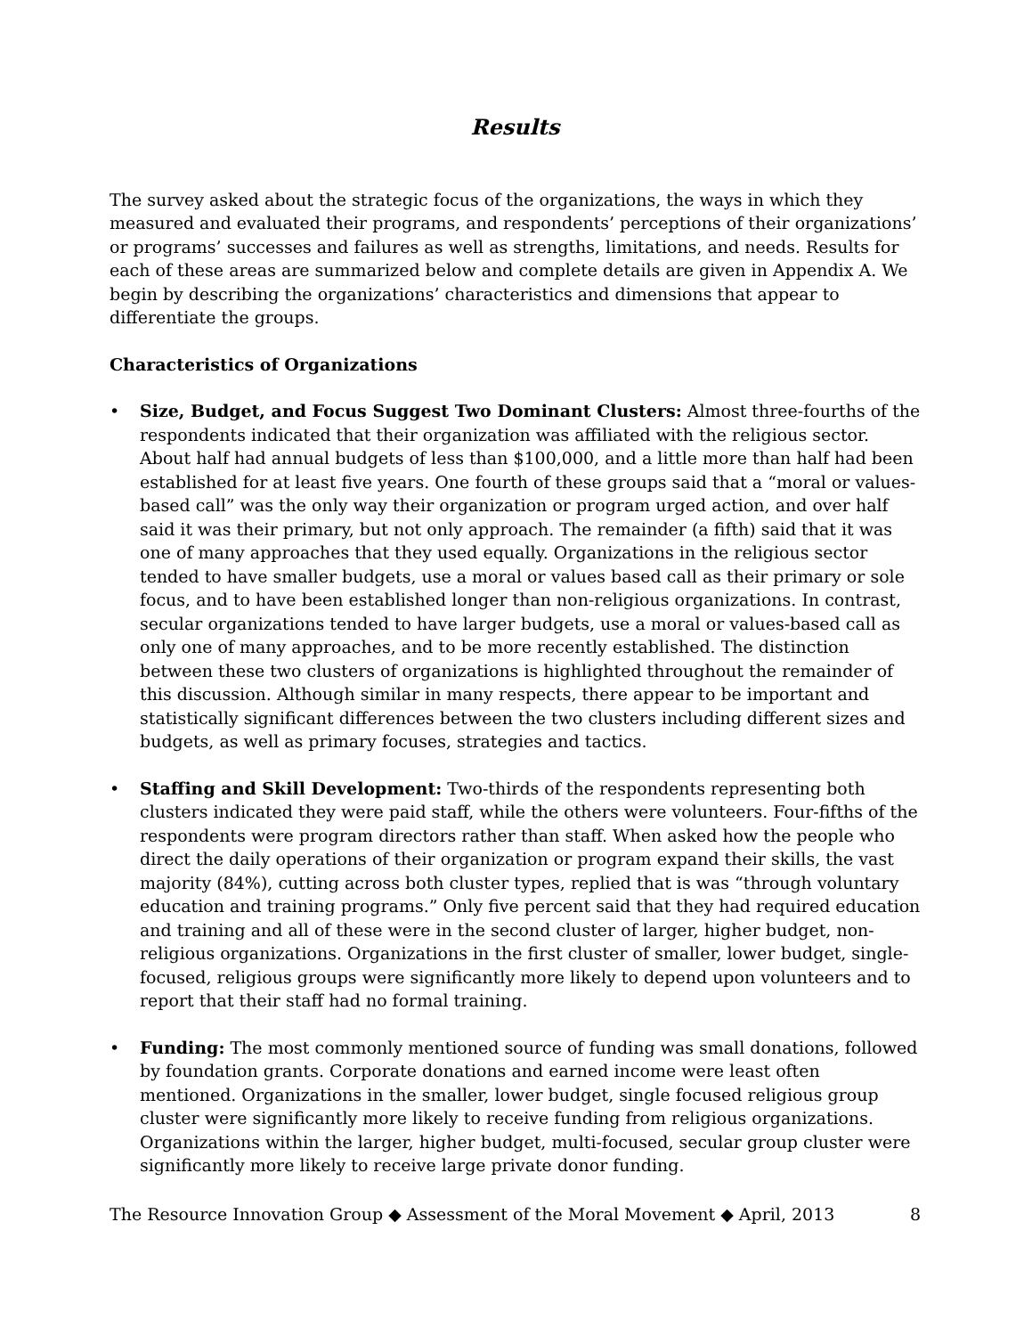Results
The survey asked about the strategic focus of the organizations, the ways in which they measured and evaluated their programs, and respondents’ perceptions of their organizations’ or programs’ successes and failures as well as strengths, limitations, and needs. Results for each of these areas are summarized below and complete details are given in Appendix A. We begin by describing the organizations’ characteristics and dimensions that appear to differentiate the groups.
Characteristics of Organizations
• Size, Budget, and Focus Suggest Two Dominant Clusters: Almost three-fourths of the respondents indicated that their organization was affiliated with the religious sector. About half had annual budgets of less than $100,000, and a little more than half had been established for at least five years. One fourth of these groups said that a “moral or values-based call” was the only way their organization or program urged action, and over half said it was their primary, but not only approach. The remainder (a fifth) said that it was one of many approaches that they used equally. Organizations in the religious sector tended to have smaller budgets, use a moral or values based call as their primary or sole focus, and to have been established longer than non-religious organizations. In contrast, secular organizations tended to have larger budgets, use a moral or values-based call as only one of many approaches, and to be more recently established. The distinction between these two clusters of organizations is highlighted throughout the remainder of this discussion. Although similar in many respects, there appear to be important and statistically significant differences between the two clusters including different sizes and budgets, as well as primary focuses, strategies and tactics.
• Staffing and Skill Development: Two-thirds of the respondents representing both clusters indicated they were paid staff, while the others were volunteers. Four-fifths of the respondents were program directors rather than staff. When asked how the people who direct the daily operations of their organization or program expand their skills, the vast majority (84%), cutting across both cluster types, replied that is was “through voluntary education and training programs.” Only five percent said that they had required education and training and all of these were in the second cluster of larger, higher budget, non-religious organizations. Organizations in the first cluster of smaller, lower budget, single-focused, religious groups were significantly more likely to depend upon volunteers and to report that their staff had no formal training.
• Funding: The most commonly mentioned source of funding was small donations, followed by foundation grants. Corporate donations and earned income were least often mentioned. Organizations in the smaller, lower budget, single focused religious group cluster were significantly more likely to receive funding from religious organizations. Organizations within the larger, higher budget, multi-focused, secular group cluster were significantly more likely to receive large private donor funding.
The Resource Innovation Group ◆ Assessment of the Moral Movement ◆ April, 2013 8